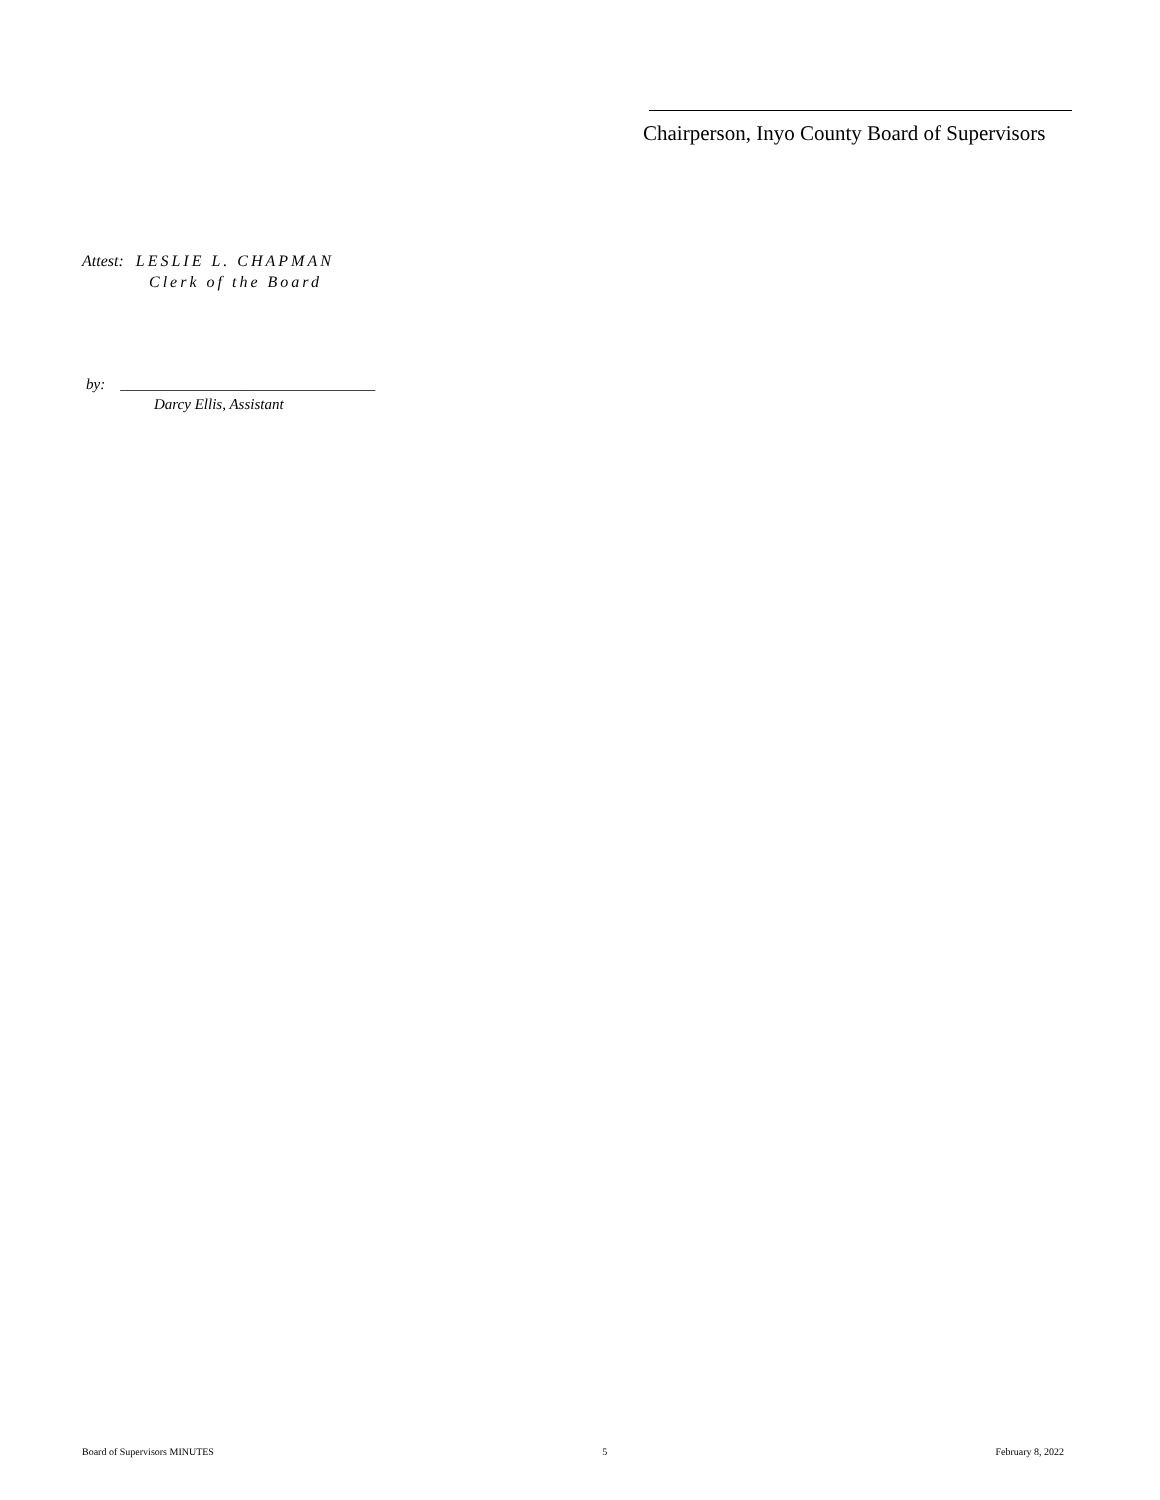Chairperson, Inyo County Board of Supervisors
Attest: LESLIE L. CHAPMAN
Clerk of the Board
by: __________________________________
Darcy Ellis, Assistant
Board of Supervisors MINUTES 5 February 8, 2022